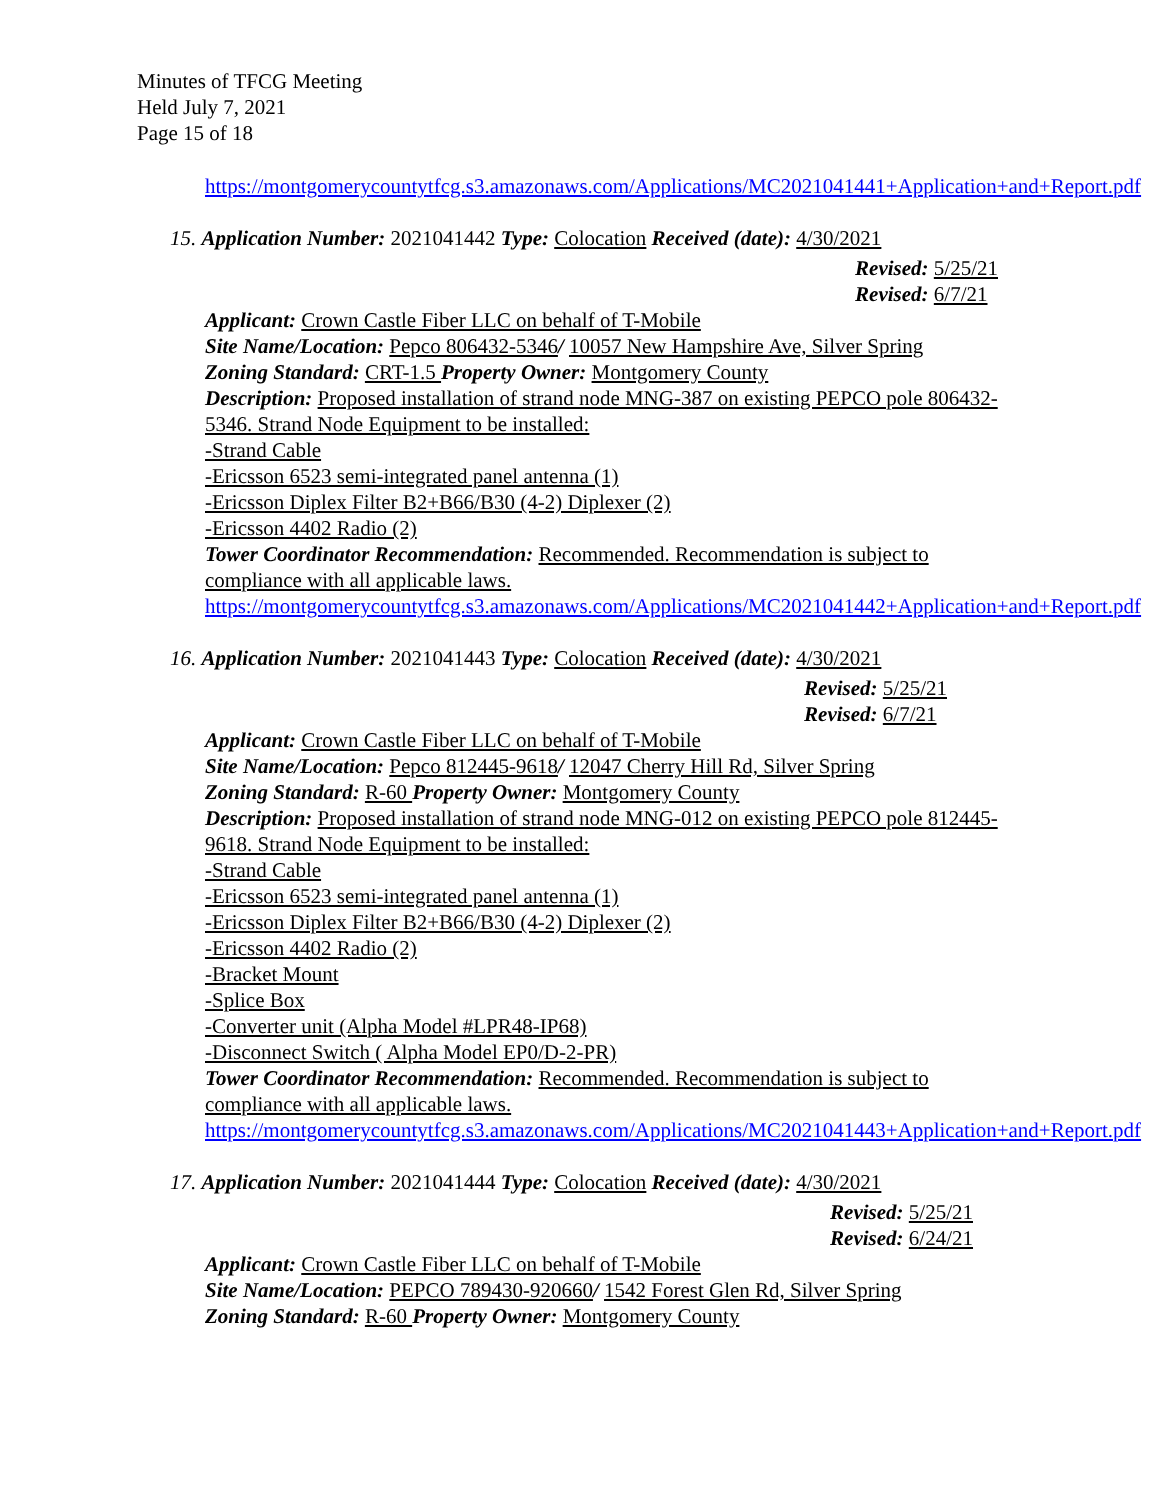Minutes of TFCG Meeting
Held July 7, 2021
Page 15 of 18
https://montgomerycountytfcg.s3.amazonaws.com/Applications/MC2021041441+Application+and+Report.pdf
15. Application Number: 2021041442 Type: Colocation Received (date): 4/30/2021
Revised: 5/25/21
Revised: 6/7/21
Applicant: Crown Castle Fiber LLC on behalf of T-Mobile
Site Name/Location: Pepco 806432-5346/ 10057 New Hampshire Ave, Silver Spring
Zoning Standard: CRT-1.5 Property Owner: Montgomery County
Description: Proposed installation of strand node MNG-387 on existing PEPCO pole 806432-5346. Strand Node Equipment to be installed:
-Strand Cable
-Ericsson 6523 semi-integrated panel antenna (1)
-Ericsson Diplex Filter B2+B66/B30 (4-2) Diplexer (2)
-Ericsson 4402 Radio (2)
Tower Coordinator Recommendation: Recommended. Recommendation is subject to compliance with all applicable laws.
https://montgomerycountytfcg.s3.amazonaws.com/Applications/MC2021041442+Application+and+Report.pdf
16. Application Number: 2021041443 Type: Colocation Received (date): 4/30/2021
Revised: 5/25/21
Revised: 6/7/21
Applicant: Crown Castle Fiber LLC on behalf of T-Mobile
Site Name/Location: Pepco 812445-9618/ 12047 Cherry Hill Rd, Silver Spring
Zoning Standard: R-60 Property Owner: Montgomery County
Description: Proposed installation of strand node MNG-012 on existing PEPCO pole 812445-9618. Strand Node Equipment to be installed:
-Strand Cable
-Ericsson 6523 semi-integrated panel antenna (1)
-Ericsson Diplex Filter B2+B66/B30 (4-2) Diplexer (2)
-Ericsson 4402 Radio (2)
-Bracket Mount
-Splice Box
-Converter unit (Alpha Model #LPR48-IP68)
-Disconnect Switch ( Alpha Model EP0/D-2-PR)
Tower Coordinator Recommendation: Recommended. Recommendation is subject to compliance with all applicable laws.
https://montgomerycountytfcg.s3.amazonaws.com/Applications/MC2021041443+Application+and+Report.pdf
17. Application Number: 2021041444 Type: Colocation Received (date): 4/30/2021
Revised: 5/25/21
Revised: 6/24/21
Applicant: Crown Castle Fiber LLC on behalf of T-Mobile
Site Name/Location: PEPCO 789430-920660/ 1542 Forest Glen Rd, Silver Spring
Zoning Standard: R-60 Property Owner: Montgomery County